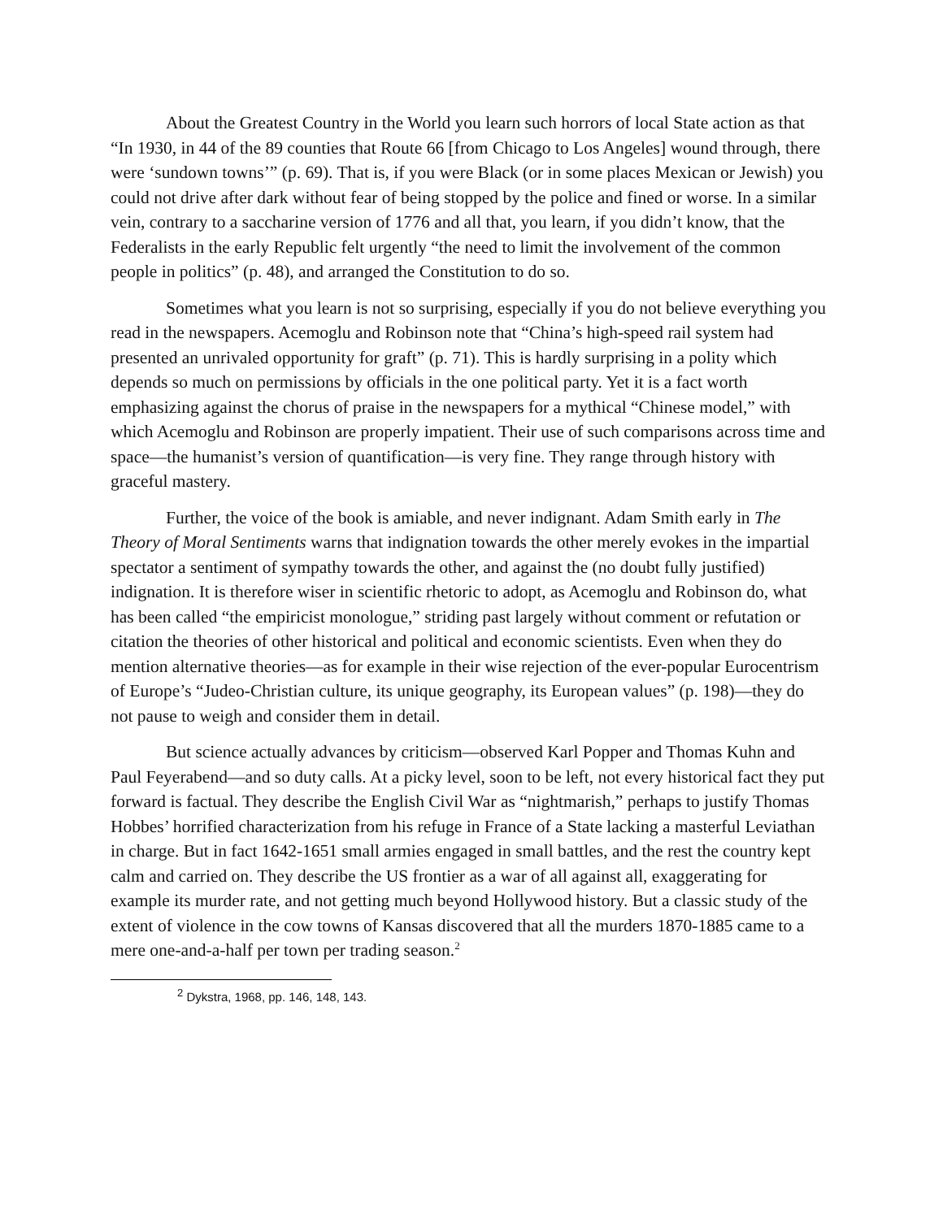About the Greatest Country in the World you learn such horrors of local State action as that “In 1930, in 44 of the 89 counties that Route 66 [from Chicago to Los Angeles] wound through, there were ‘sundown towns’” (p. 69). That is, if you were Black (or in some places Mexican or Jewish) you could not drive after dark without fear of being stopped by the police and fined or worse. In a similar vein, contrary to a saccharine version of 1776 and all that, you learn, if you didn’t know, that the Federalists in the early Republic felt urgently “the need to limit the involvement of the common people in politics” (p. 48), and arranged the Constitution to do so.
Sometimes what you learn is not so surprising, especially if you do not believe everything you read in the newspapers. Acemoglu and Robinson note that “China’s high-speed rail system had presented an unrivaled opportunity for graft” (p. 71). This is hardly surprising in a polity which depends so much on permissions by officials in the one political party. Yet it is a fact worth emphasizing against the chorus of praise in the newspapers for a mythical “Chinese model,” with which Acemoglu and Robinson are properly impatient. Their use of such comparisons across time and space—the humanist’s version of quantification—is very fine. They range through history with graceful mastery.
Further, the voice of the book is amiable, and never indignant. Adam Smith early in The Theory of Moral Sentiments warns that indignation towards the other merely evokes in the impartial spectator a sentiment of sympathy towards the other, and against the (no doubt fully justified) indignation. It is therefore wiser in scientific rhetoric to adopt, as Acemoglu and Robinson do, what has been called “the empiricist monologue,” striding past largely without comment or refutation or citation the theories of other historical and political and economic scientists. Even when they do mention alternative theories—as for example in their wise rejection of the ever-popular Eurocentrism of Europe’s “Judeo-Christian culture, its unique geography, its European values” (p. 198)—they do not pause to weigh and consider them in detail.
But science actually advances by criticism—observed Karl Popper and Thomas Kuhn and Paul Feyerabend—and so duty calls. At a picky level, soon to be left, not every historical fact they put forward is factual. They describe the English Civil War as “nightmarish,” perhaps to justify Thomas Hobbes’ horrified characterization from his refuge in France of a State lacking a masterful Leviathan in charge. But in fact 1642-1651 small armies engaged in small battles, and the rest the country kept calm and carried on. They describe the US frontier as a war of all against all, exaggerating for example its murder rate, and not getting much beyond Hollywood history. But a classic study of the extent of violence in the cow towns of Kansas discovered that all the murders 1870-1885 came to a mere one-and-a-half per town per trading season.<sup>2</sup>
<sup>2</sup> Dykstra, 1968, pp. 146, 148, 143.